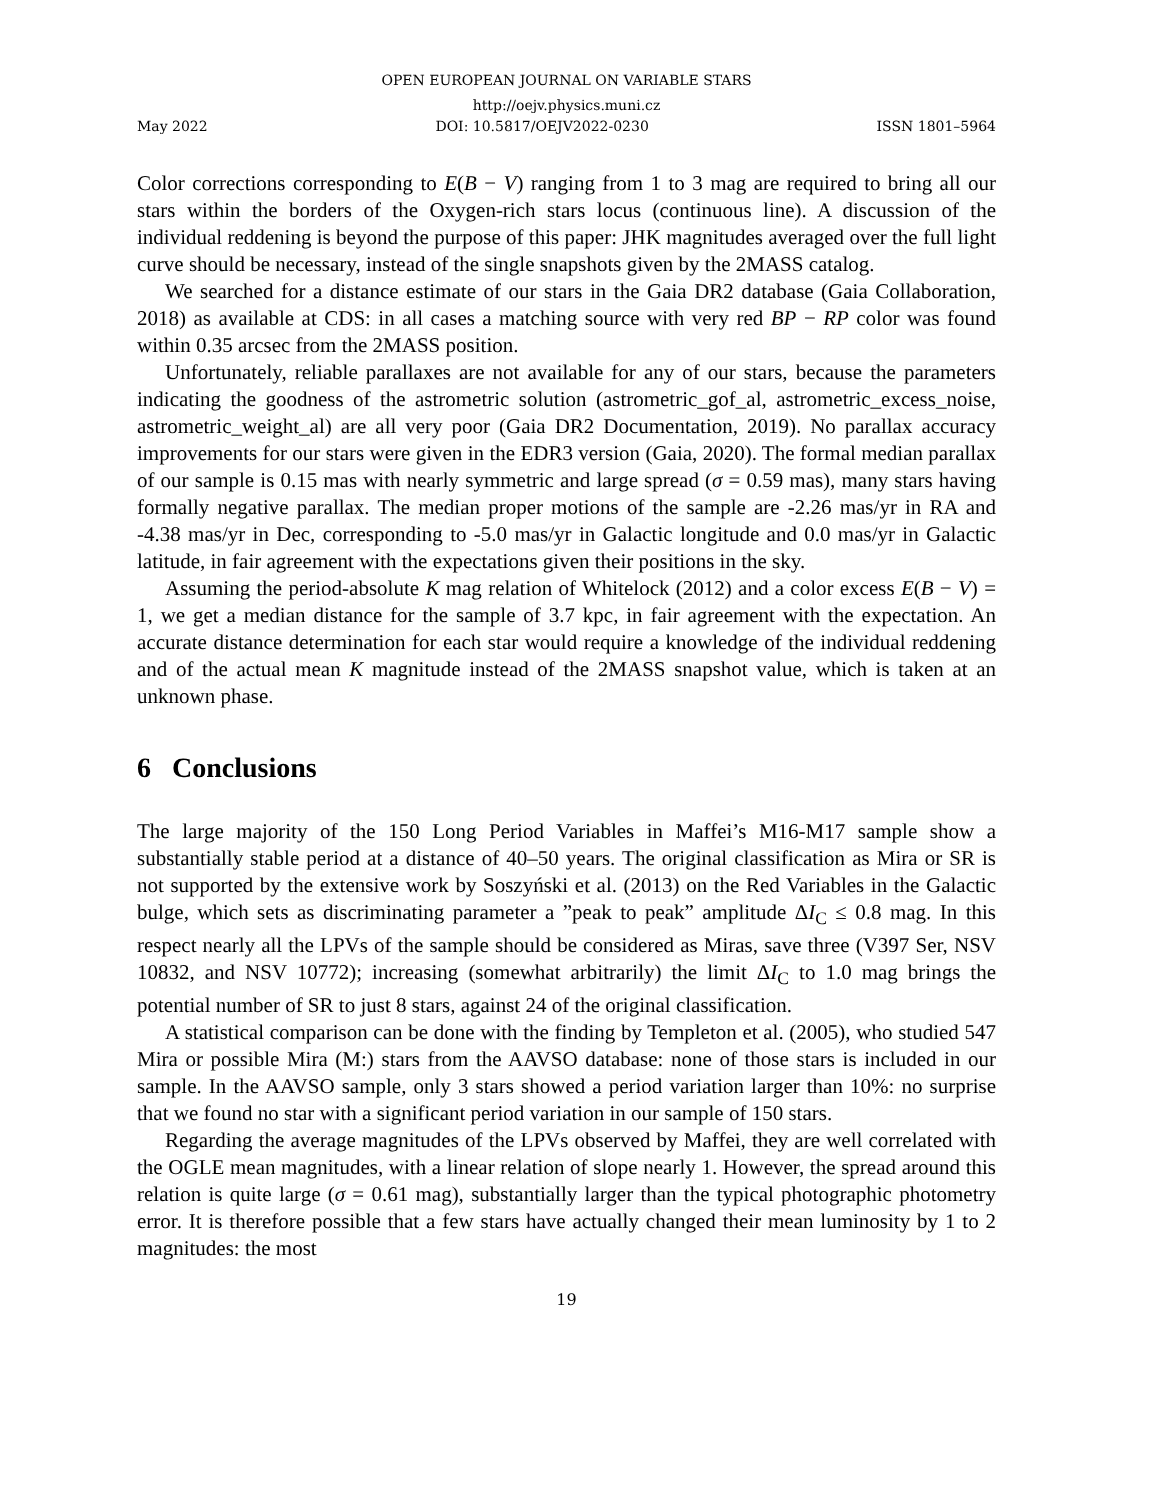OPEN EUROPEAN JOURNAL ON VARIABLE STARS
http://oejv.physics.muni.cz
May 2022 DOI: 10.5817/OEJV2022-0230 ISSN 1801–5964
Color corrections corresponding to E(B − V) ranging from 1 to 3 mag are required to bring all our stars within the borders of the Oxygen-rich stars locus (continuous line). A discussion of the individual reddening is beyond the purpose of this paper: JHK magnitudes averaged over the full light curve should be necessary, instead of the single snapshots given by the 2MASS catalog.
We searched for a distance estimate of our stars in the Gaia DR2 database (Gaia Collaboration, 2018) as available at CDS: in all cases a matching source with very red BP − RP color was found within 0.35 arcsec from the 2MASS position.
Unfortunately, reliable parallaxes are not available for any of our stars, because the parameters indicating the goodness of the astrometric solution (astrometric_gof_al, astrometric_excess_noise, astrometric_weight_al) are all very poor (Gaia DR2 Documentation, 2019). No parallax accuracy improvements for our stars were given in the EDR3 version (Gaia, 2020). The formal median parallax of our sample is 0.15 mas with nearly symmetric and large spread (σ = 0.59 mas), many stars having formally negative parallax. The median proper motions of the sample are -2.26 mas/yr in RA and -4.38 mas/yr in Dec, corresponding to -5.0 mas/yr in Galactic longitude and 0.0 mas/yr in Galactic latitude, in fair agreement with the expectations given their positions in the sky.
Assuming the period-absolute K mag relation of Whitelock (2012) and a color excess E(B − V) = 1, we get a median distance for the sample of 3.7 kpc, in fair agreement with the expectation. An accurate distance determination for each star would require a knowledge of the individual reddening and of the actual mean K magnitude instead of the 2MASS snapshot value, which is taken at an unknown phase.
6 Conclusions
The large majority of the 150 Long Period Variables in Maffei’s M16-M17 sample show a substantially stable period at a distance of 40–50 years. The original classification as Mira or SR is not supported by the extensive work by Soszyński et al. (2013) on the Red Variables in the Galactic bulge, which sets as discriminating parameter a ”peak to peak” amplitude ΔI<sub>C</sub> ≤ 0.8 mag. In this respect nearly all the LPVs of the sample should be considered as Miras, save three (V397 Ser, NSV 10832, and NSV 10772); increasing (somewhat arbitrarily) the limit ΔI<sub>C</sub> to 1.0 mag brings the potential number of SR to just 8 stars, against 24 of the original classification.
A statistical comparison can be done with the finding by Templeton et al. (2005), who studied 547 Mira or possible Mira (M:) stars from the AAVSO database: none of those stars is included in our sample. In the AAVSO sample, only 3 stars showed a period variation larger than 10%: no surprise that we found no star with a significant period variation in our sample of 150 stars.
Regarding the average magnitudes of the LPVs observed by Maffei, they are well correlated with the OGLE mean magnitudes, with a linear relation of slope nearly 1. However, the spread around this relation is quite large (σ = 0.61 mag), substantially larger than the typical photographic photometry error. It is therefore possible that a few stars have actually changed their mean luminosity by 1 to 2 magnitudes: the most
19